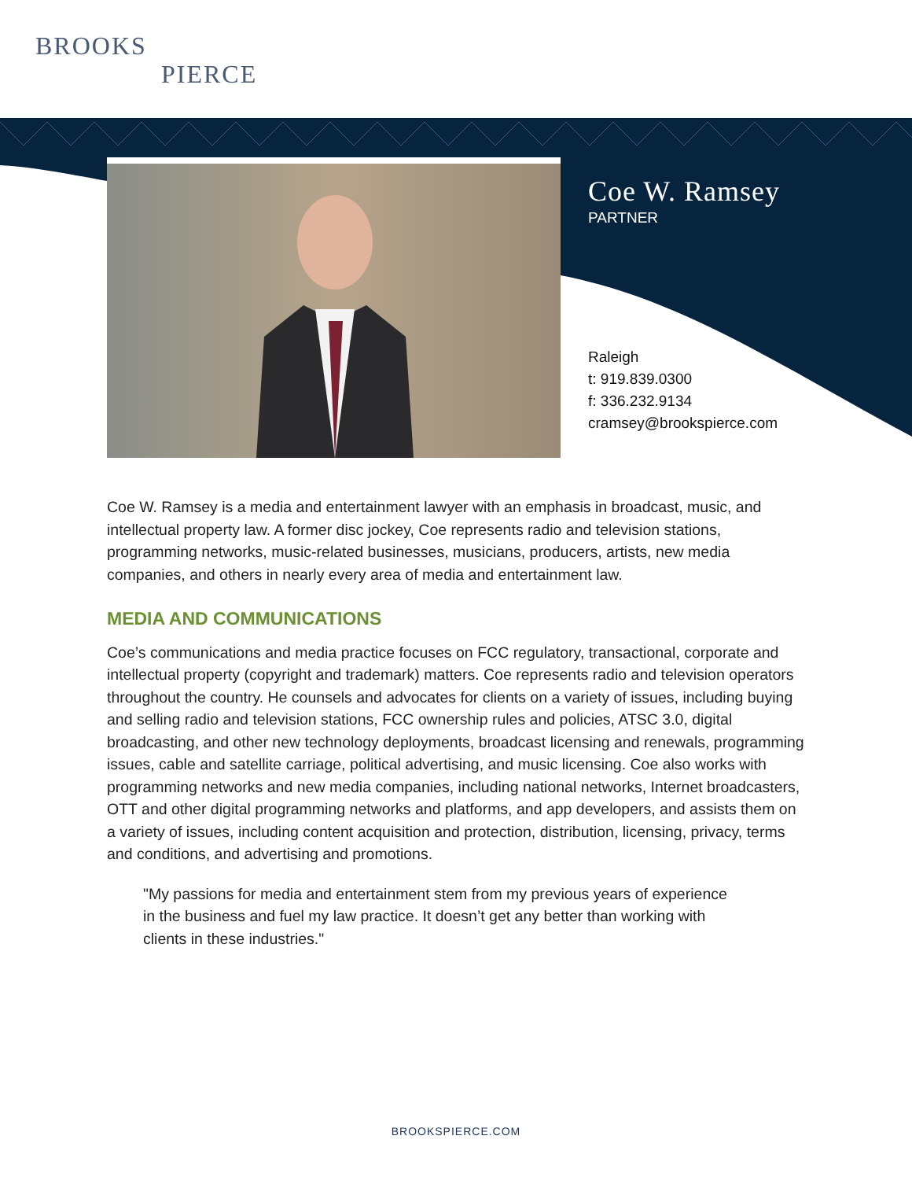BROOKS
PIERCE
Coe W. Ramsey
PARTNER
Raleigh
t: 919.839.0300
f: 336.232.9134
cramsey@brookspierce.com
Coe W. Ramsey is a media and entertainment lawyer with an emphasis in broadcast, music, and intellectual property law. A former disc jockey, Coe represents radio and television stations, programming networks, music-related businesses, musicians, producers, artists, new media companies, and others in nearly every area of media and entertainment law.
MEDIA AND COMMUNICATIONS
Coe’s communications and media practice focuses on FCC regulatory, transactional, corporate and intellectual property (copyright and trademark) matters. Coe represents radio and television operators throughout the country. He counsels and advocates for clients on a variety of issues, including buying and selling radio and television stations, FCC ownership rules and policies, ATSC 3.0, digital broadcasting, and other new technology deployments, broadcast licensing and renewals, programming issues, cable and satellite carriage, political advertising, and music licensing. Coe also works with programming networks and new media companies, including national networks, Internet broadcasters, OTT and other digital programming networks and platforms, and app developers, and assists them on a variety of issues, including content acquisition and protection, distribution, licensing, privacy, terms and conditions, and advertising and promotions.
"My passions for media and entertainment stem from my previous years of experience in the business and fuel my law practice. It doesn’t get any better than working with clients in these industries."
BROOKSPIERCE.COM